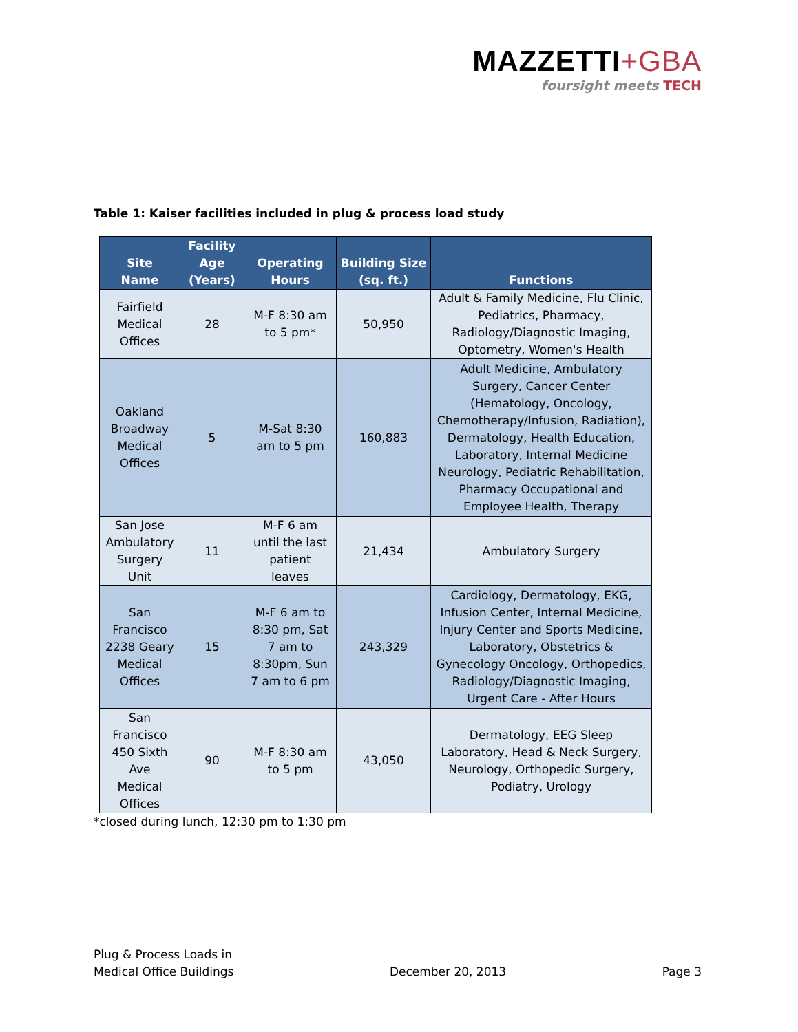MAZZETTI+GBA
foursight meets TECH
Table 1: Kaiser facilities included in plug & process load study
| Site Name | Facility Age (Years) | Operating Hours | Building Size (sq. ft.) | Functions |
| --- | --- | --- | --- | --- |
| Fairfield Medical Offices | 28 | M-F 8:30 am to 5 pm* | 50,950 | Adult & Family Medicine, Flu Clinic, Pediatrics, Pharmacy, Radiology/Diagnostic Imaging, Optometry, Women's Health |
| Oakland Broadway Medical Offices | 5 | M-Sat 8:30 am to 5 pm | 160,883 | Adult Medicine, Ambulatory Surgery, Cancer Center (Hematology, Oncology, Chemotherapy/Infusion, Radiation), Dermatology, Health Education, Laboratory, Internal Medicine Neurology, Pediatric Rehabilitation, Pharmacy Occupational and Employee Health, Therapy |
| San Jose Ambulatory Surgery Unit | 11 | M-F 6 am until the last patient leaves | 21,434 | Ambulatory Surgery |
| San Francisco 2238 Geary Medical Offices | 15 | M-F 6 am to 8:30 pm, Sat 7 am to 8:30pm, Sun 7 am to 6 pm | 243,329 | Cardiology, Dermatology, EKG, Infusion Center, Internal Medicine, Injury Center and Sports Medicine, Laboratory, Obstetrics & Gynecology Oncology, Orthopedics, Radiology/Diagnostic Imaging, Urgent Care - After Hours |
| San Francisco 450 Sixth Ave Medical Offices | 90 | M-F 8:30 am to 5 pm | 43,050 | Dermatology, EEG Sleep Laboratory, Head & Neck Surgery, Neurology, Orthopedic Surgery, Podiatry, Urology |
*closed during lunch, 12:30 pm to 1:30 pm
Plug & Process Loads in
Medical Office Buildings
December 20, 2013
Page 3